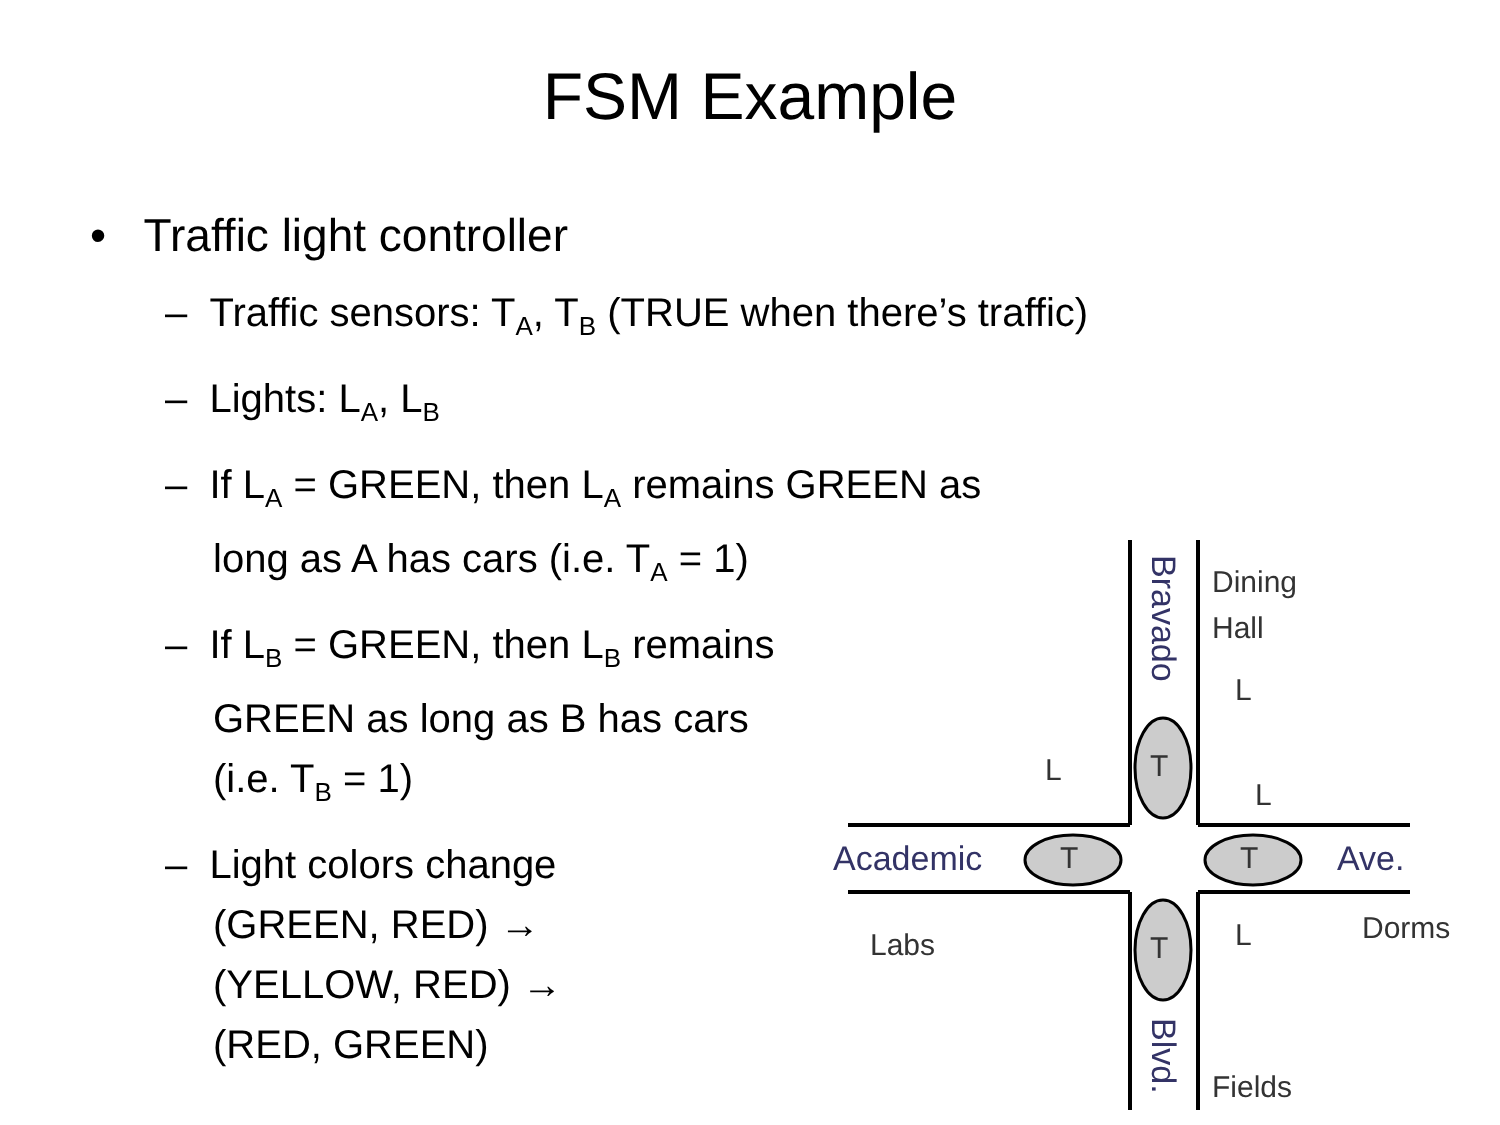FSM Example
• Traffic light controller
– Traffic sensors: T<sub>A</sub>, T<sub>B</sub> (TRUE when there’s traffic)
– Lights: L<sub>A</sub>, L<sub>B</sub>
– If L<sub>A</sub> = GREEN, then L<sub>A</sub> remains GREEN as
long as A has cars (i.e. T<sub>A</sub> = 1)
– If L<sub>B</sub> = GREEN, then L<sub>B</sub> remains
GREEN as long as B has cars
(i.e. T<sub>B</sub> = 1)
– Light colors change
(GREEN, RED) →
(YELLOW, RED) →
(RED, GREEN)
T
T
T
T
Dining
Hall
Labs
Dorms
Fields
L
L
L
L
Academic
Ave.
Bravado
Blvd.